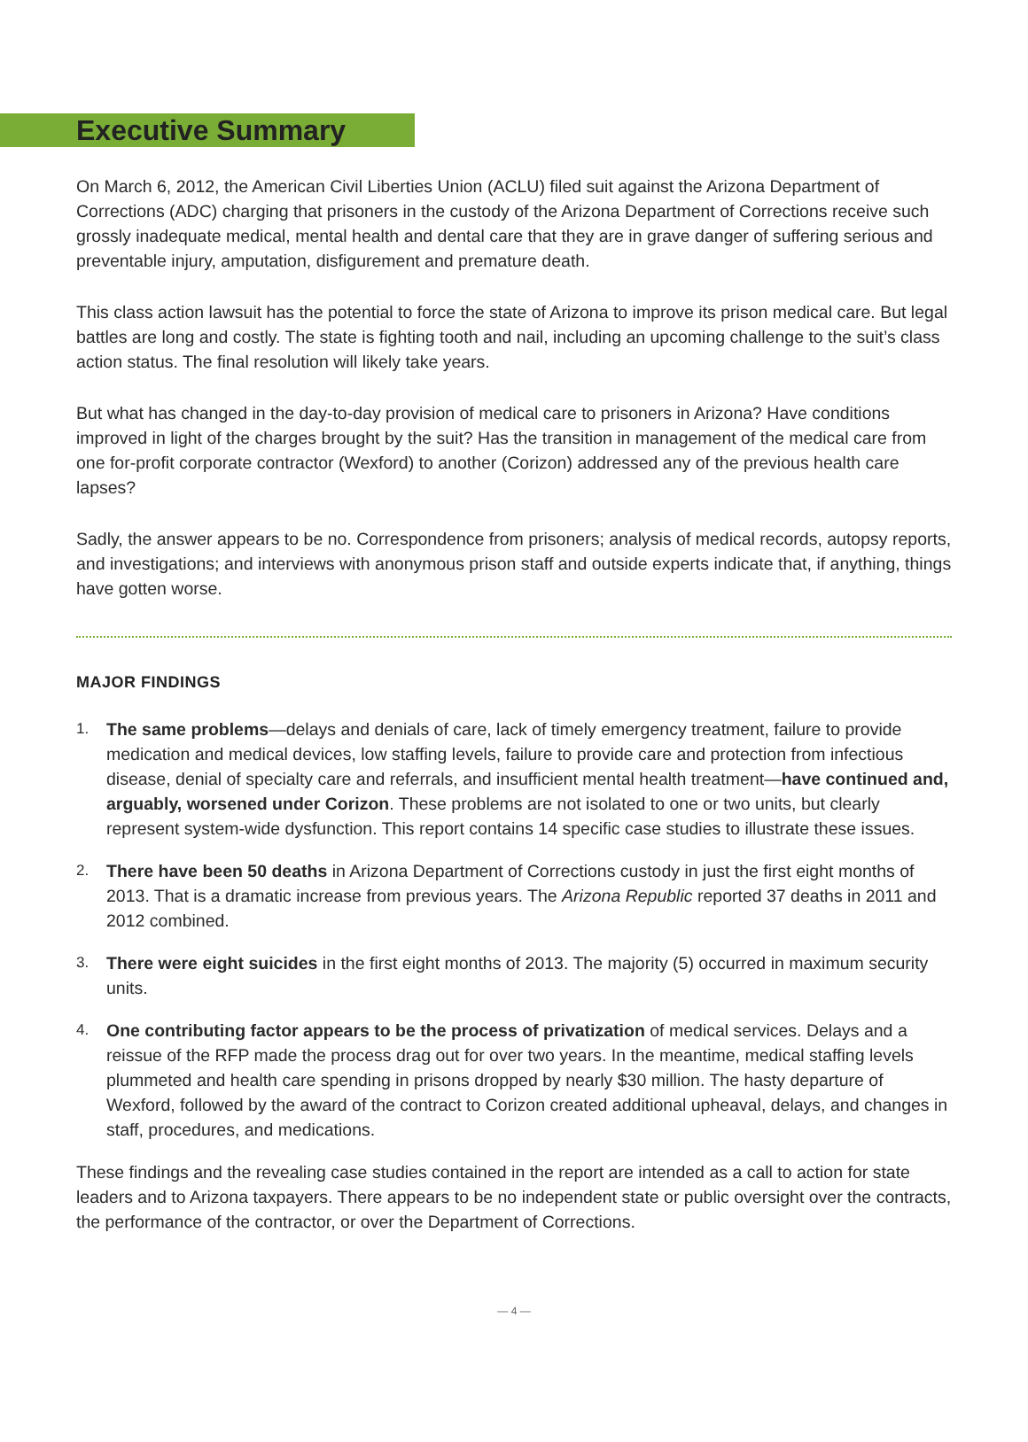Executive Summary
On March 6, 2012, the American Civil Liberties Union (ACLU) filed suit against the Arizona Department of Corrections (ADC) charging that prisoners in the custody of the Arizona Department of Corrections receive such grossly inadequate medical, mental health and dental care that they are in grave danger of suffering serious and preventable injury, amputation, disfigurement and premature death.
This class action lawsuit has the potential to force the state of Arizona to improve its prison medical care. But legal battles are long and costly. The state is fighting tooth and nail, including an upcoming challenge to the suit’s class action status. The final resolution will likely take years.
But what has changed in the day-to-day provision of medical care to prisoners in Arizona? Have conditions improved in light of the charges brought by the suit? Has the transition in management of the medical care from one for-profit corporate contractor (Wexford) to another (Corizon) addressed any of the previous health care lapses?
Sadly, the answer appears to be no. Correspondence from prisoners; analysis of medical records, autopsy reports, and investigations; and interviews with anonymous prison staff and outside experts indicate that, if anything, things have gotten worse.
MAJOR FINDINGS
1. The same problems—delays and denials of care, lack of timely emergency treatment, failure to provide medication and medical devices, low staffing levels, failure to provide care and protection from infectious disease, denial of specialty care and referrals, and insufficient mental health treatment—have continued and, arguably, worsened under Corizon. These problems are not isolated to one or two units, but clearly represent system-wide dysfunction. This report contains 14 specific case studies to illustrate these issues.
2. There have been 50 deaths in Arizona Department of Corrections custody in just the first eight months of 2013. That is a dramatic increase from previous years. The Arizona Republic reported 37 deaths in 2011 and 2012 combined.
3. There were eight suicides in the first eight months of 2013. The majority (5) occurred in maximum security units.
4. One contributing factor appears to be the process of privatization of medical services. Delays and a reissue of the RFP made the process drag out for over two years. In the meantime, medical staffing levels plummeted and health care spending in prisons dropped by nearly $30 million. The hasty departure of Wexford, followed by the award of the contract to Corizon created additional upheaval, delays, and changes in staff, procedures, and medications.
These findings and the revealing case studies contained in the report are intended as a call to action for state leaders and to Arizona taxpayers. There appears to be no independent state or public oversight over the contracts, the performance of the contractor, or over the Department of Corrections.
— 4 —